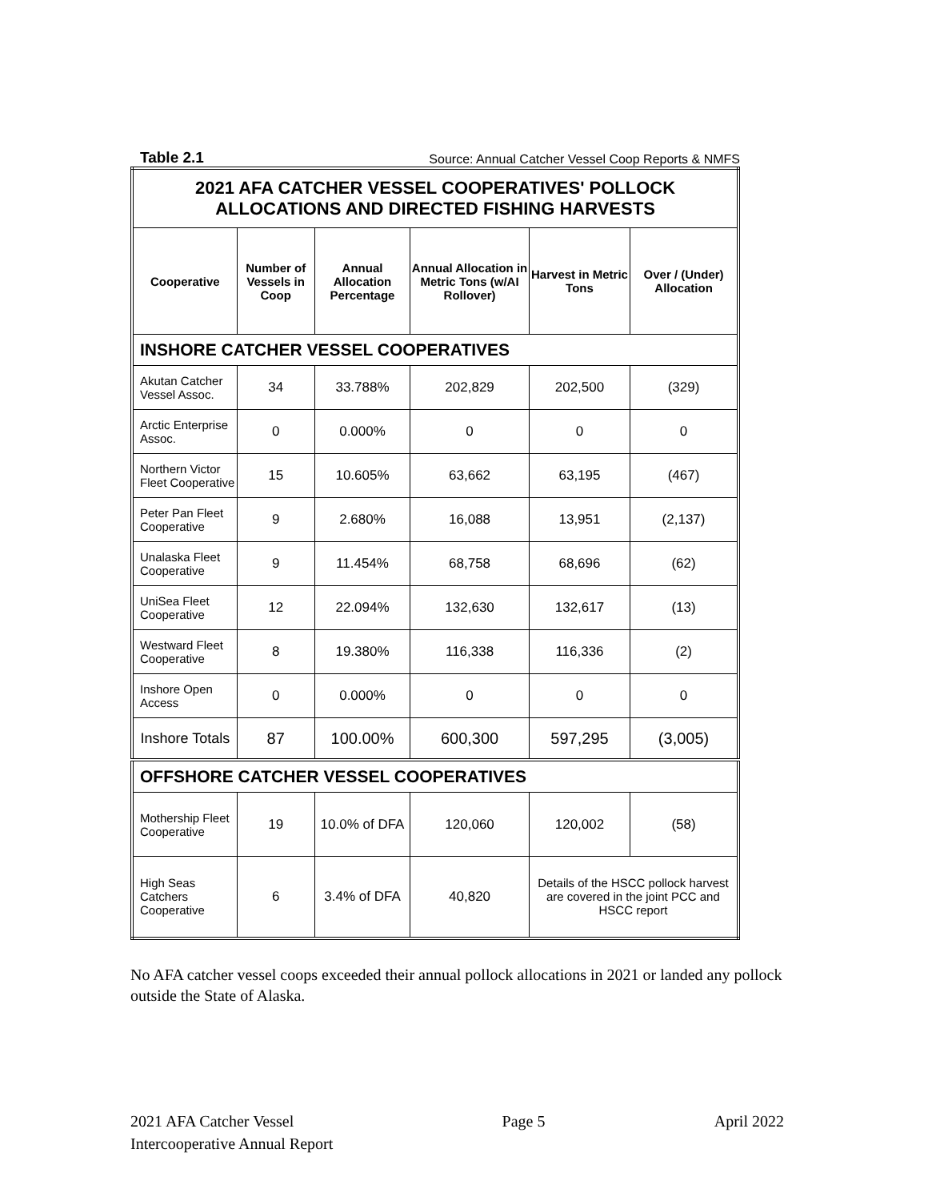Table 2.1 Source: Annual Catcher Vessel Coop Reports & NMFS
| 2021 AFA CATCHER VESSEL COOPERATIVES' POLLOCK ALLOCATIONS AND DIRECTED FISHING HARVESTS | | | | | |
| Cooperative | Number of Vessels in Coop | Annual Allocation Percentage | Annual Allocation in Metric Tons (w/AI Rollover) | Harvest in Metric Tons | Over / (Under) Allocation |
| INSHORE CATCHER VESSEL COOPERATIVES | | | | | |
| Akutan Catcher Vessel Assoc. | 34 | 33.788% | 202,829 | 202,500 | (329) |
| Arctic Enterprise Assoc. | 0 | 0.000% | 0 | 0 | 0 |
| Northern Victor Fleet Cooperative | 15 | 10.605% | 63,662 | 63,195 | (467) |
| Peter Pan Fleet Cooperative | 9 | 2.680% | 16,088 | 13,951 | (2,137) |
| Unalaska Fleet Cooperative | 9 | 11.454% | 68,758 | 68,696 | (62) |
| UniSea Fleet Cooperative | 12 | 22.094% | 132,630 | 132,617 | (13) |
| Westward Fleet Cooperative | 8 | 19.380% | 116,338 | 116,336 | (2) |
| Inshore Open Access | 0 | 0.000% | 0 | 0 | 0 |
| Inshore Totals | 87 | 100.00% | 600,300 | 597,295 | (3,005) |
| OFFSHORE CATCHER VESSEL COOPERATIVES | | | | | |
| Mothership Fleet Cooperative | 19 | 10.0% of DFA | 120,060 | 120,002 | (58) |
| High Seas Catchers Cooperative | 6 | 3.4% of DFA | 40,820 | Details of the HSCC pollock harvest are covered in the joint PCC and HSCC report | |
No AFA catcher vessel coops exceeded their annual pollock allocations in 2021 or landed any pollock outside the State of Alaska.
2021 AFA Catcher Vessel
Intercooperative Annual Report
Page 5 April 2022